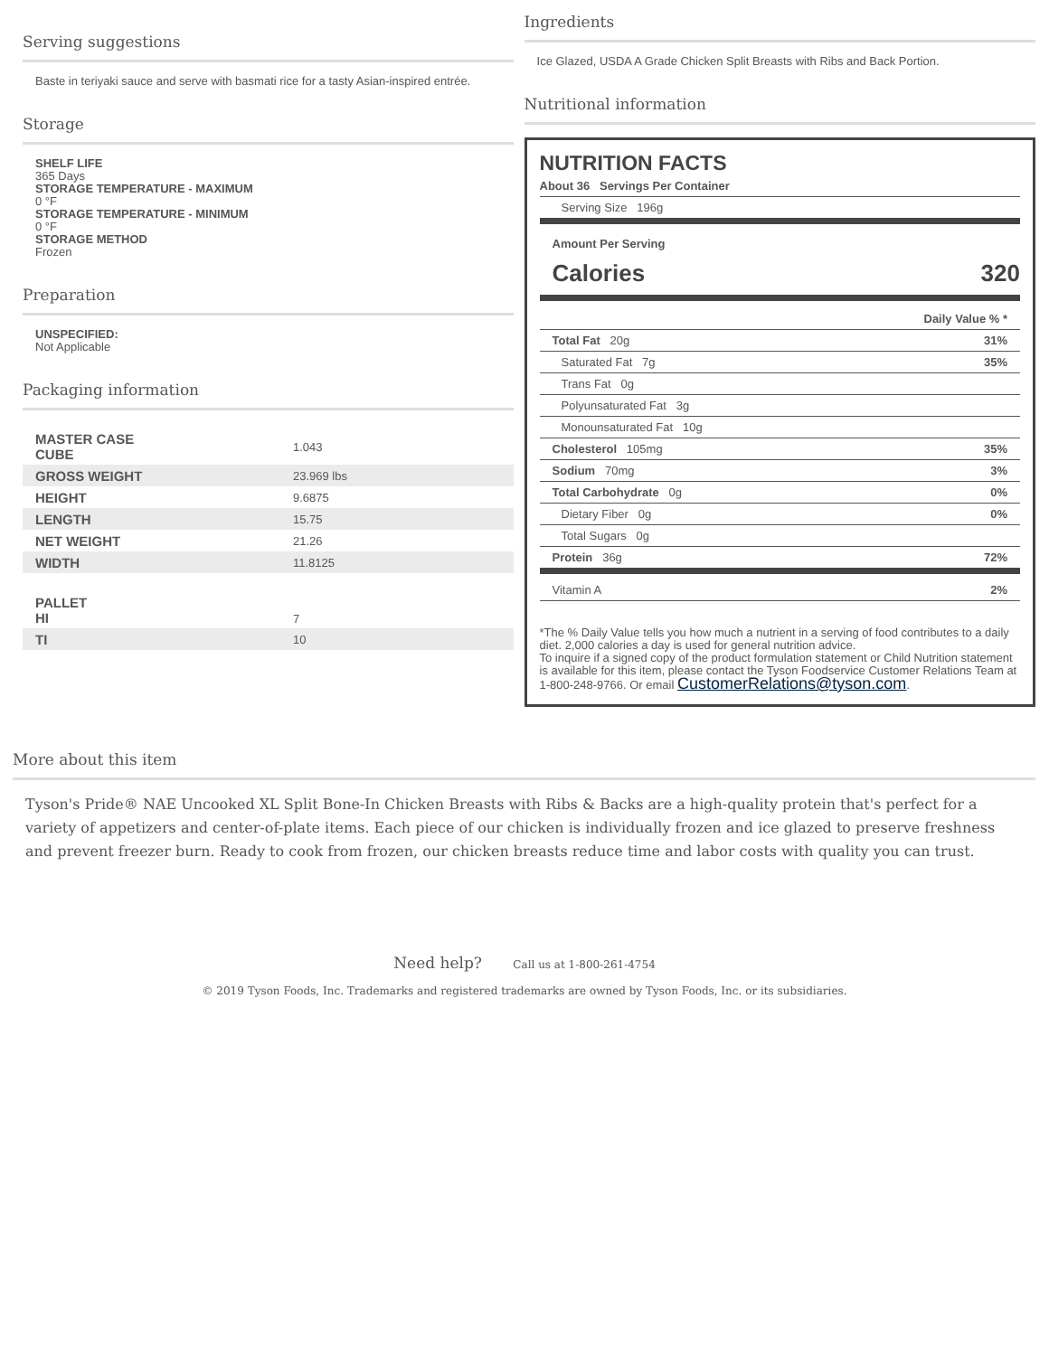Serving suggestions
Baste in teriyaki sauce and serve with basmati rice for a tasty Asian-inspired entrée.
Storage
SHELF LIFE
365 Days
STORAGE TEMPERATURE - MAXIMUM
0 °F
STORAGE TEMPERATURE - MINIMUM
0 °F
STORAGE METHOD
Frozen
Preparation
UNSPECIFIED:
Not Applicable
Packaging information
| MASTER CASE CUBE | 1.043 |
| GROSS WEIGHT | 23.969 lbs |
| HEIGHT | 9.6875 |
| LENGTH | 15.75 |
| NET WEIGHT | 21.26 |
| WIDTH | 11.8125 |
| PALLET HI | 7 |
| TI | 10 |
Ingredients
Ice Glazed, USDA A Grade Chicken Split Breasts with Ribs and Back Portion.
Nutritional information
NUTRITION FACTS
About 36 Servings Per Container
Serving Size 196g
Amount Per Serving
Calories 320
Daily Value % *
Total Fat 20g 31%
Saturated Fat 7g 35%
Trans Fat 0g
Polyunsaturated Fat 3g
Monounsaturated Fat 10g
Cholesterol 105mg 35%
Sodium 70mg 3%
Total Carbohydrate 0g 0%
Dietary Fiber 0g 0%
Total Sugars 0g
Protein 36g 72%
Vitamin A 2%
*The % Daily Value tells you how much a nutrient in a serving of food contributes to a daily diet. 2,000 calories a day is used for general nutrition advice.
To inquire if a signed copy of the product formulation statement or Child Nutrition statement is available for this item, please contact the Tyson Foodservice Customer Relations Team at 1-800-248-9766. Or email CustomerRelations@tyson.com.
More about this item
Tyson's Pride® NAE Uncooked XL Split Bone-In Chicken Breasts with Ribs & Backs are a high-quality protein that's perfect for a variety of appetizers and center-of-plate items. Each piece of our chicken is individually frozen and ice glazed to preserve freshness and prevent freezer burn. Ready to cook from frozen, our chicken breasts reduce time and labor costs with quality you can trust.
Need help? Call us at 1-800-261-4754
© 2019 Tyson Foods, Inc. Trademarks and registered trademarks are owned by Tyson Foods, Inc. or its subsidiaries.